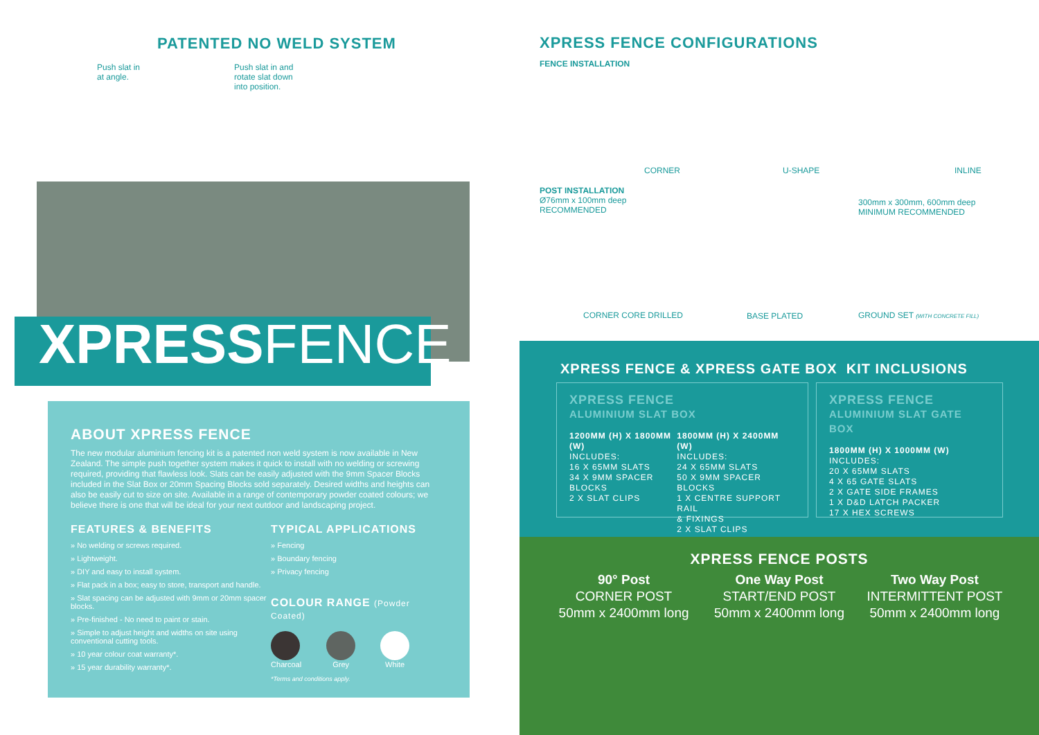PATENTED NO WELD SYSTEM
Push slat in
at angle.
Push slat in and
rotate slat down
into position.
XPRESSFENCE
ABOUT XPRESS FENCE
The new modular aluminium fencing kit is a patented non weld system is now available in New Zealand. The simple push together system makes it quick to install with no welding or screwing required, providing that flawless look. Slats can be easily adjusted with the 9mm Spacer Blocks included in the Slat Box or 20mm Spacing Blocks sold separately. Desired widths and heights can also be easily cut to size on site. Available in a range of contemporary powder coated colours; we believe there is one that will be ideal for your next outdoor and landscaping project.
FEATURES & BENEFITS
» No welding or screws required.
» Lightweight.
» DIY and easy to install system.
» Flat pack in a box; easy to store, transport and handle.
» Slat spacing can be adjusted with 9mm or 20mm spacer blocks.
» Pre-finished - No need to paint or stain.
» Simple to adjust height and widths on site using conventional cutting tools.
» 10 year colour coat warranty*.
» 15 year durability warranty*.
TYPICAL APPLICATIONS
» Fencing
» Boundary fencing
» Privacy fencing
COLOUR RANGE (Powder Coated)
Charcoal Grey White
*Terms and conditions apply.
XPRESS FENCE CONFIGURATIONS
FENCE INSTALLATION
CORNER U-SHAPE INLINE
POST INSTALLATION
Ø76mm x 100mm deep
RECOMMENDED
300mm x 300mm, 600mm deep
MINIMUM RECOMMENDED
CORNER CORE DRILLED BASE PLATED
GROUND SET (WITH CONCRETE FILL)
XPRESS FENCE & XPRESS GATE BOX KIT INCLUSIONS
XPRESS FENCE
ALUMINIUM SLAT BOX
1200MM (H) X 1800MM (W)
INCLUDES:
16 X 65MM SLATS
34 X 9MM SPACER BLOCKS
2 X SLAT CLIPS
1800MM (H) X 2400MM (W)
INCLUDES:
24 X 65MM SLATS
50 X 9MM SPACER BLOCKS
1 X CENTRE SUPPORT RAIL
& FIXINGS
2 X SLAT CLIPS
XPRESS FENCE
ALUMINIUM SLAT GATE BOX
1800MM (H) X 1000MM (W)
INCLUDES:
20 X 65MM SLATS
4 X 65 GATE SLATS
2 X GATE SIDE FRAMES
1 X D&D LATCH PACKER
17 X HEX SCREWS
XPRESS FENCE POSTS
90° Post
CORNER POST
50mm x 2400mm long
One Way Post
START/END POST
50mm x 2400mm long
Two Way Post
INTERMITTENT POST
50mm x 2400mm long